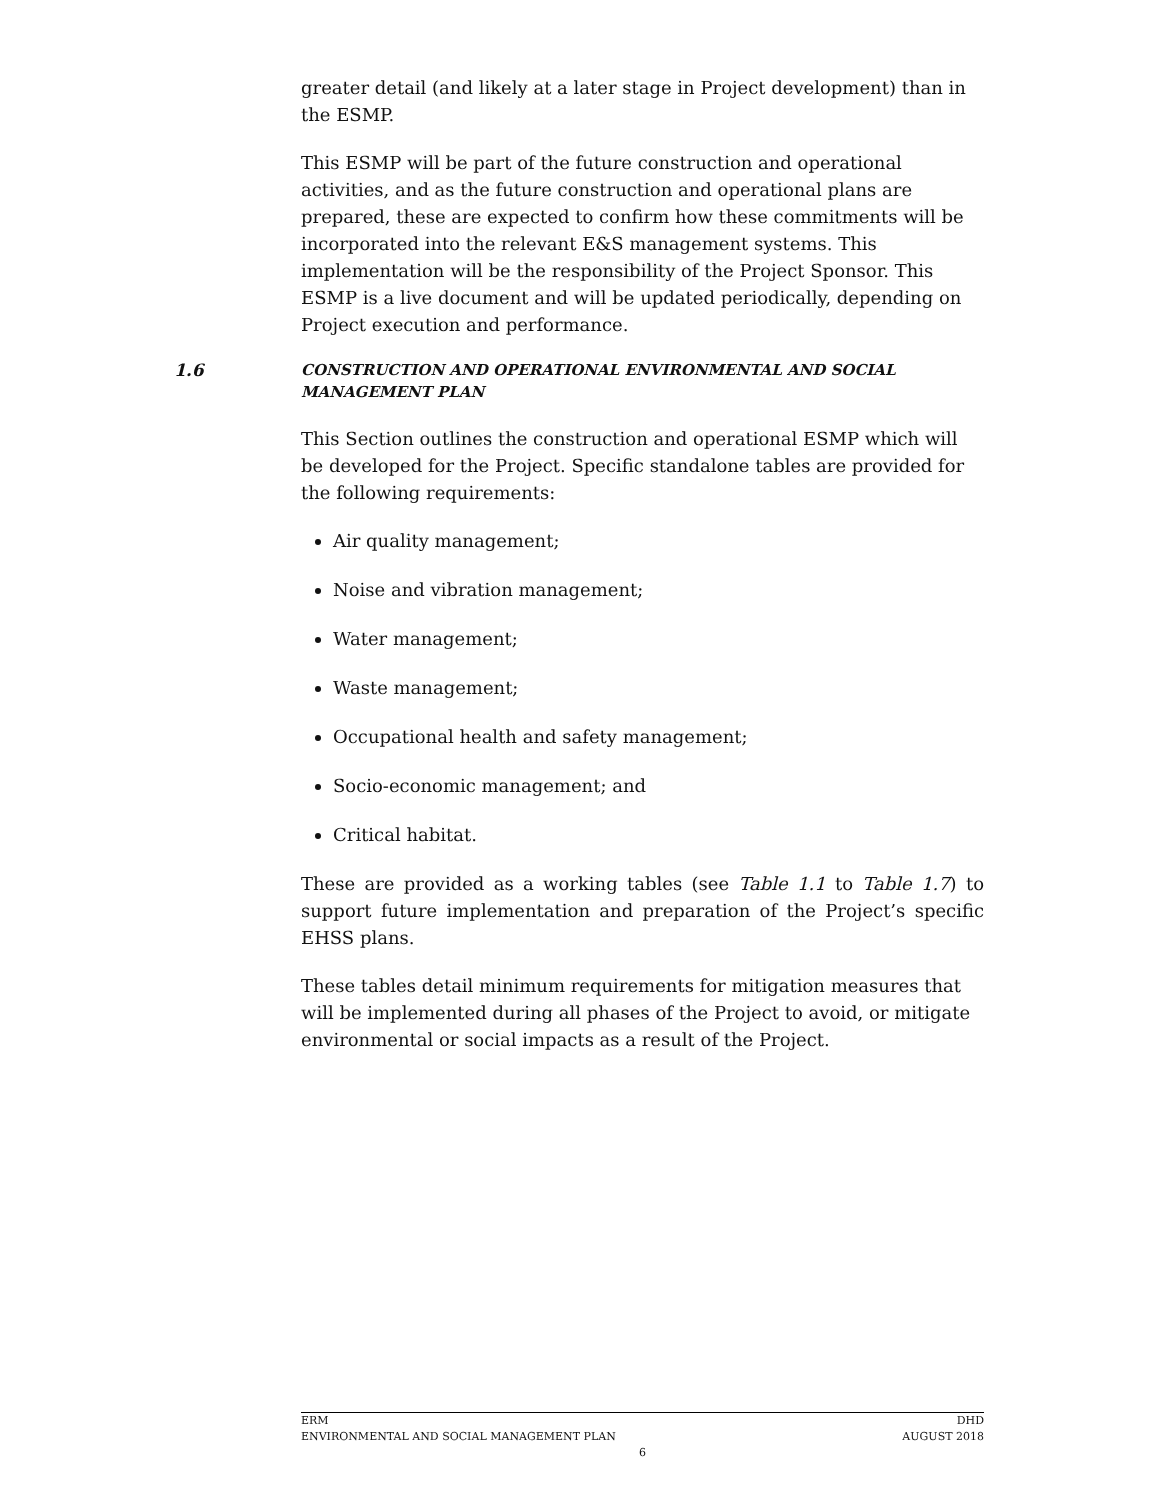greater detail (and likely at a later stage in Project development) than in the ESMP.
This ESMP will be part of the future construction and operational activities, and as the future construction and operational plans are prepared, these are expected to confirm how these commitments will be incorporated into the relevant E&S management systems. This implementation will be the responsibility of the Project Sponsor. This ESMP is a live document and will be updated periodically, depending on Project execution and performance.
1.6 CONSTRUCTION AND OPERATIONAL ENVIRONMENTAL AND SOCIAL MANAGEMENT PLAN
This Section outlines the construction and operational ESMP which will be developed for the Project. Specific standalone tables are provided for the following requirements:
Air quality management;
Noise and vibration management;
Water management;
Waste management;
Occupational health and safety management;
Socio-economic management; and
Critical habitat.
These are provided as a working tables (see Table 1.1 to Table 1.7) to support future implementation and preparation of the Project’s specific EHSS plans.
These tables detail minimum requirements for mitigation measures that will be implemented during all phases of the Project to avoid, or mitigate environmental or social impacts as a result of the Project.
ERM DHD
ENVIRONMENTAL AND SOCIAL MANAGEMENT PLAN AUGUST 2018
6